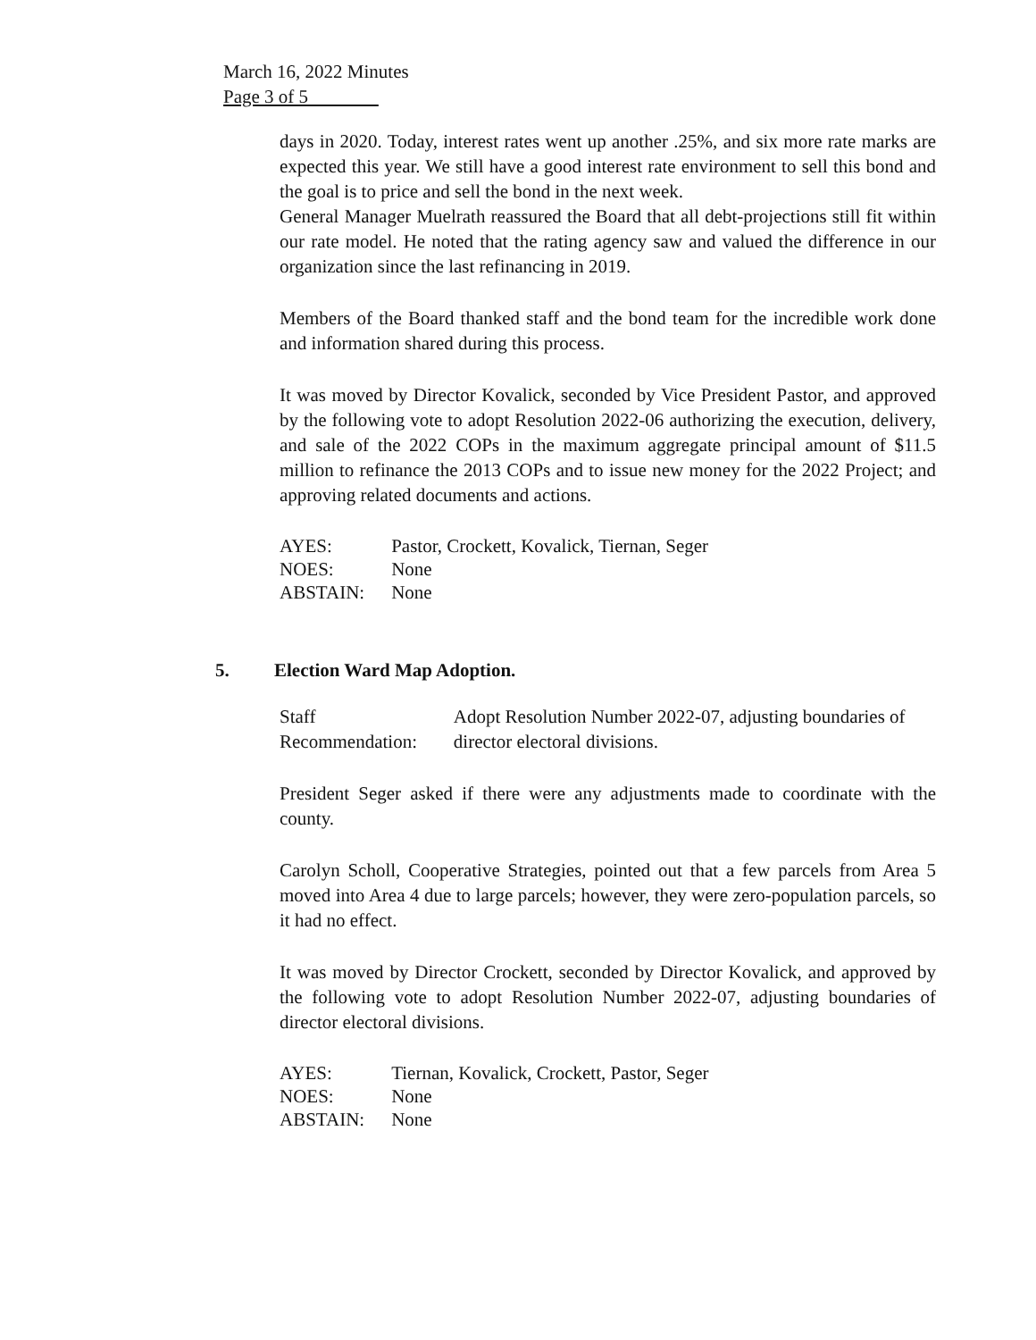March 16, 2022 Minutes
Page 3 of 5
days in 2020. Today, interest rates went up another .25%, and six more rate marks are expected this year. We still have a good interest rate environment to sell this bond and the goal is to price and sell the bond in the next week.
General Manager Muelrath reassured the Board that all debt-projections still fit within our rate model. He noted that the rating agency saw and valued the difference in our organization since the last refinancing in 2019.
Members of the Board thanked staff and the bond team for the incredible work done and information shared during this process.
It was moved by Director Kovalick, seconded by Vice President Pastor, and approved by the following vote to adopt Resolution 2022-06 authorizing the execution, delivery, and sale of the 2022 COPs in the maximum aggregate principal amount of $11.5 million to refinance the 2013 COPs and to issue new money for the 2022 Project; and approving related documents and actions.
| AYES: | Pastor, Crockett, Kovalick, Tiernan, Seger |
| NOES: | None |
| ABSTAIN: | None |
5. Election Ward Map Adoption.
Staff Recommendation: Adopt Resolution Number 2022-07, adjusting boundaries of director electoral divisions.
President Seger asked if there were any adjustments made to coordinate with the county.
Carolyn Scholl, Cooperative Strategies, pointed out that a few parcels from Area 5 moved into Area 4 due to large parcels; however, they were zero-population parcels, so it had no effect.
It was moved by Director Crockett, seconded by Director Kovalick, and approved by the following vote to adopt Resolution Number 2022-07, adjusting boundaries of director electoral divisions.
| AYES: | Tiernan, Kovalick, Crockett, Pastor, Seger |
| NOES: | None |
| ABSTAIN: | None |